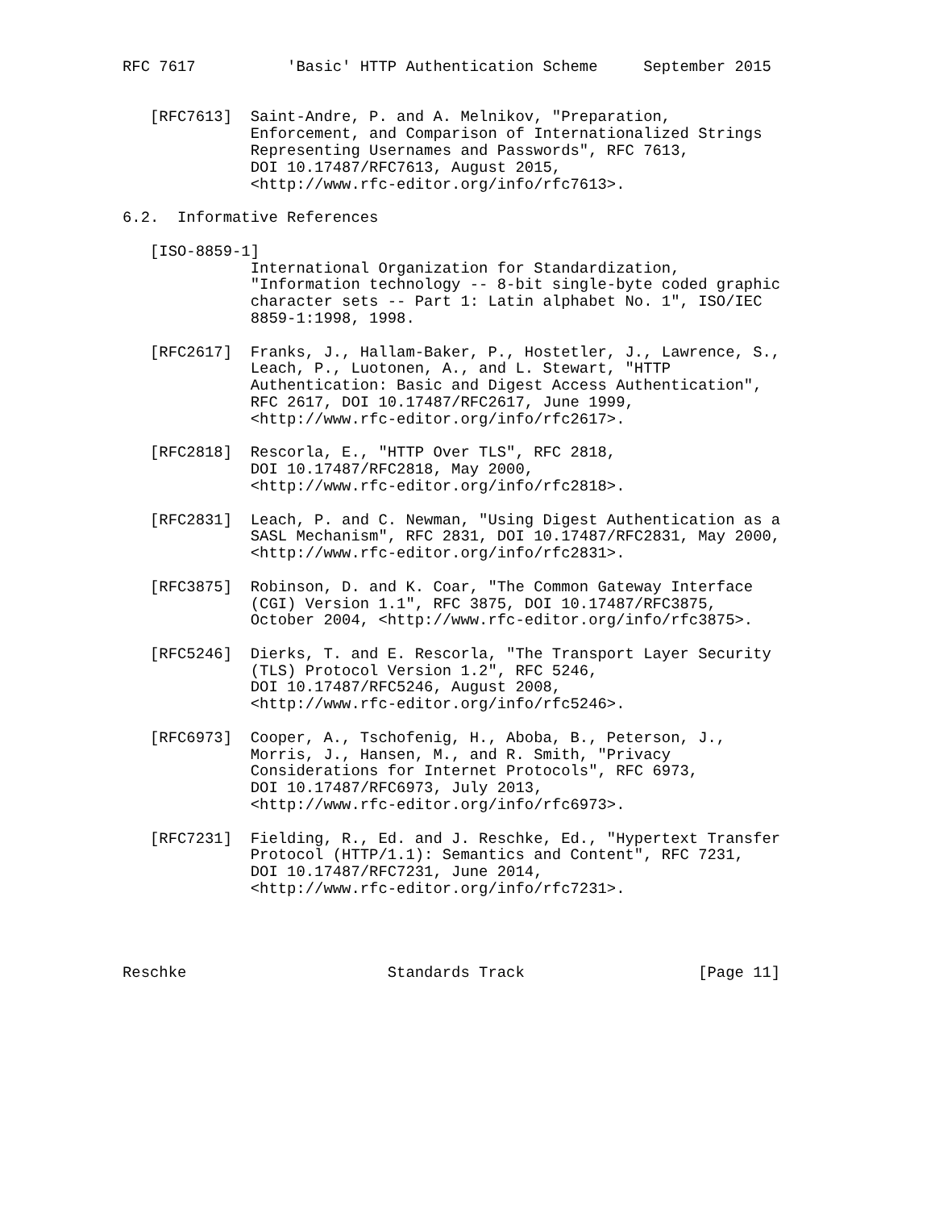RFC 7617          'Basic' HTTP Authentication Scheme     September 2015


   [RFC7613]  Saint-Andre, P. and A. Melnikov, "Preparation,
              Enforcement, and Comparison of Internationalized Strings
              Representing Usernames and Passwords", RFC 7613,
              DOI 10.17487/RFC7613, August 2015,
              <http://www.rfc-editor.org/info/rfc7613>.

6.2.  Informative References

   [ISO-8859-1]
              International Organization for Standardization,
              "Information technology -- 8-bit single-byte coded graphic
              character sets -- Part 1: Latin alphabet No. 1", ISO/IEC
              8859-1:1998, 1998.

   [RFC2617]  Franks, J., Hallam-Baker, P., Hostetler, J., Lawrence, S.,
              Leach, P., Luotonen, A., and L. Stewart, "HTTP
              Authentication: Basic and Digest Access Authentication",
              RFC 2617, DOI 10.17487/RFC2617, June 1999,
              <http://www.rfc-editor.org/info/rfc2617>.

   [RFC2818]  Rescorla, E., "HTTP Over TLS", RFC 2818,
              DOI 10.17487/RFC2818, May 2000,
              <http://www.rfc-editor.org/info/rfc2818>.

   [RFC2831]  Leach, P. and C. Newman, "Using Digest Authentication as a
              SASL Mechanism", RFC 2831, DOI 10.17487/RFC2831, May 2000,
              <http://www.rfc-editor.org/info/rfc2831>.

   [RFC3875]  Robinson, D. and K. Coar, "The Common Gateway Interface
              (CGI) Version 1.1", RFC 3875, DOI 10.17487/RFC3875,
              October 2004, <http://www.rfc-editor.org/info/rfc3875>.

   [RFC5246]  Dierks, T. and E. Rescorla, "The Transport Layer Security
              (TLS) Protocol Version 1.2", RFC 5246,
              DOI 10.17487/RFC5246, August 2008,
              <http://www.rfc-editor.org/info/rfc5246>.

   [RFC6973]  Cooper, A., Tschofenig, H., Aboba, B., Peterson, J.,
              Morris, J., Hansen, M., and R. Smith, "Privacy
              Considerations for Internet Protocols", RFC 6973,
              DOI 10.17487/RFC6973, July 2013,
              <http://www.rfc-editor.org/info/rfc6973>.

   [RFC7231]  Fielding, R., Ed. and J. Reschke, Ed., "Hypertext Transfer
              Protocol (HTTP/1.1): Semantics and Content", RFC 7231,
              DOI 10.17487/RFC7231, June 2014,
              <http://www.rfc-editor.org/info/rfc7231>.




Reschke                      Standards Track                   [Page 11]